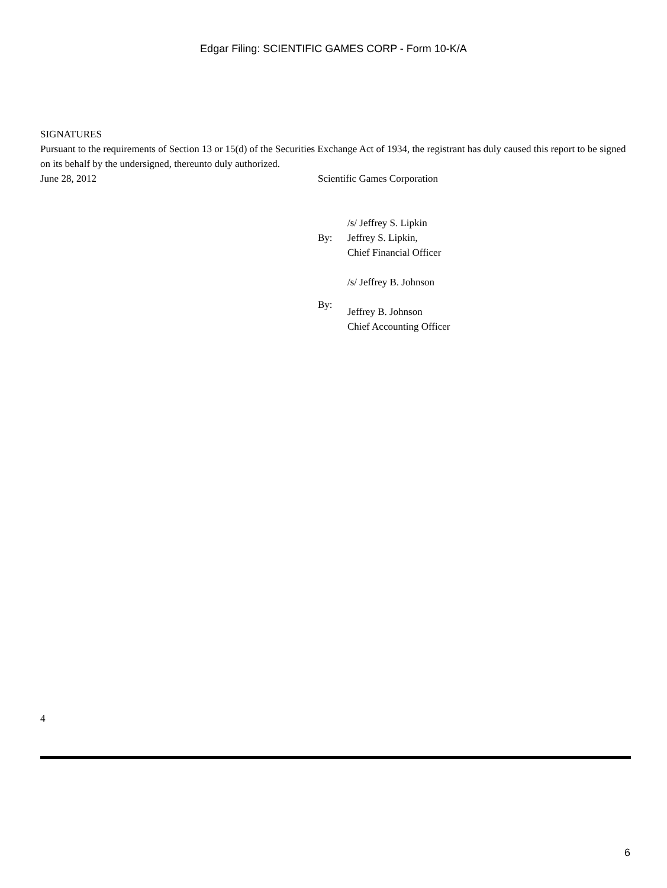Edgar Filing: SCIENTIFIC GAMES CORP - Form 10-K/A
SIGNATURES
Pursuant to the requirements of Section 13 or 15(d) of the Securities Exchange Act of 1934, the registrant has duly caused this report to be signed on its behalf by the undersigned, thereunto duly authorized.
June 28, 2012 Scientific Games Corporation
| By: | /s/ Jeffrey S. Lipkin Jeffrey S. Lipkin, Chief Financial Officer |
| By: | /s/ Jeffrey B. Johnson Jeffrey B. Johnson Chief Accounting Officer |
4
6